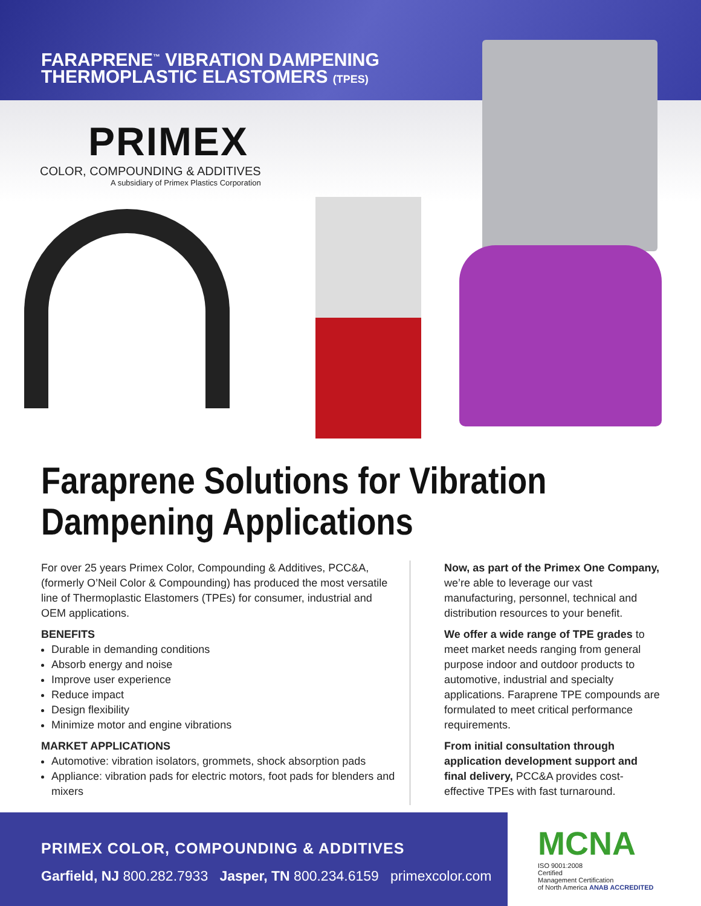FARAPRENE<sup>™</sup> VIBRATION DAMPENING
THERMOPLASTIC ELASTOMERS (TPES)
PRIMEX
COLOR, COMPOUNDING & ADDITIVES
A subsidiary of Primex Plastics Corporation
Faraprene Solutions for Vibration Dampening Applications
For over 25 years Primex Color, Compounding & Additives, PCC&A, (formerly O’Neil Color & Compounding) has produced the most versatile line of Thermoplastic Elastomers (TPEs) for consumer, industrial and OEM applications.
BENEFITS
Durable in demanding conditions
Absorb energy and noise
Improve user experience
Reduce impact
Design flexibility
Minimize motor and engine vibrations
MARKET APPLICATIONS
Automotive: vibration isolators, grommets, shock absorption pads
Appliance: vibration pads for electric motors, foot pads for blenders and mixers
Now, as part of the Primex One Company, we’re able to leverage our vast manufacturing, personnel, technical and distribution resources to your benefit.
We offer a wide range of TPE grades to meet market needs ranging from general purpose indoor and outdoor products to automotive, industrial and specialty applications. Faraprene TPE compounds are formulated to meet critical performance requirements.
From initial consultation through application development support and final delivery, PCC&A provides cost-effective TPEs with fast turnaround.
PRIMEX COLOR, COMPOUNDING & ADDITIVES
Garfield, NJ 800.282.7933 Jasper, TN 800.234.6159 primexcolor.com
MCNA
ISO 9001:2008
Certified
Management Certification
of North America ANAB ACCREDITED